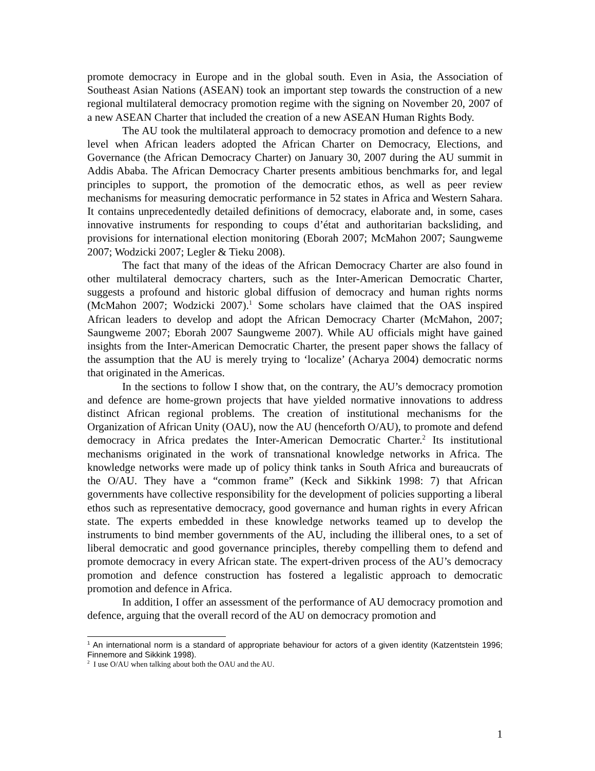promote democracy in Europe and in the global south. Even in Asia, the Association of Southeast Asian Nations (ASEAN) took an important step towards the construction of a new regional multilateral democracy promotion regime with the signing on November 20, 2007 of a new ASEAN Charter that included the creation of a new ASEAN Human Rights Body.
The AU took the multilateral approach to democracy promotion and defence to a new level when African leaders adopted the African Charter on Democracy, Elections, and Governance (the African Democracy Charter) on January 30, 2007 during the AU summit in Addis Ababa. The African Democracy Charter presents ambitious benchmarks for, and legal principles to support, the promotion of the democratic ethos, as well as peer review mechanisms for measuring democratic performance in 52 states in Africa and Western Sahara. It contains unprecedentedly detailed definitions of democracy, elaborate and, in some, cases innovative instruments for responding to coups d’état and authoritarian backsliding, and provisions for international election monitoring (Eborah 2007; McMahon 2007; Saungweme 2007; Wodzicki 2007; Legler & Tieku 2008).
The fact that many of the ideas of the African Democracy Charter are also found in other multilateral democracy charters, such as the Inter-American Democratic Charter, suggests a profound and historic global diffusion of democracy and human rights norms (McMahon 2007; Wodzicki 2007).<sup>1</sup> Some scholars have claimed that the OAS inspired African leaders to develop and adopt the African Democracy Charter (McMahon, 2007; Saungweme 2007; Eborah 2007 Saungweme 2007). While AU officials might have gained insights from the Inter-American Democratic Charter, the present paper shows the fallacy of the assumption that the AU is merely trying to ‘localize’ (Acharya 2004) democratic norms that originated in the Americas.
In the sections to follow I show that, on the contrary, the AU’s democracy promotion and defence are home-grown projects that have yielded normative innovations to address distinct African regional problems. The creation of institutional mechanisms for the Organization of African Unity (OAU), now the AU (henceforth O/AU), to promote and defend democracy in Africa predates the Inter-American Democratic Charter.<sup>2</sup> Its institutional mechanisms originated in the work of transnational knowledge networks in Africa. The knowledge networks were made up of policy think tanks in South Africa and bureaucrats of the O/AU. They have a “common frame” (Keck and Sikkink 1998: 7) that African governments have collective responsibility for the development of policies supporting a liberal ethos such as representative democracy, good governance and human rights in every African state. The experts embedded in these knowledge networks teamed up to develop the instruments to bind member governments of the AU, including the illiberal ones, to a set of liberal democratic and good governance principles, thereby compelling them to defend and promote democracy in every African state. The expert-driven process of the AU’s democracy promotion and defence construction has fostered a legalistic approach to democratic promotion and defence in Africa.
In addition, I offer an assessment of the performance of AU democracy promotion and defence, arguing that the overall record of the AU on democracy promotion and
<sup>1</sup> An international norm is a standard of appropriate behaviour for actors of a given identity (Katzentstein 1996; Finnemore and Sikkink 1998).
<sup>2</sup> I use O/AU when talking about both the OAU and the AU.
1